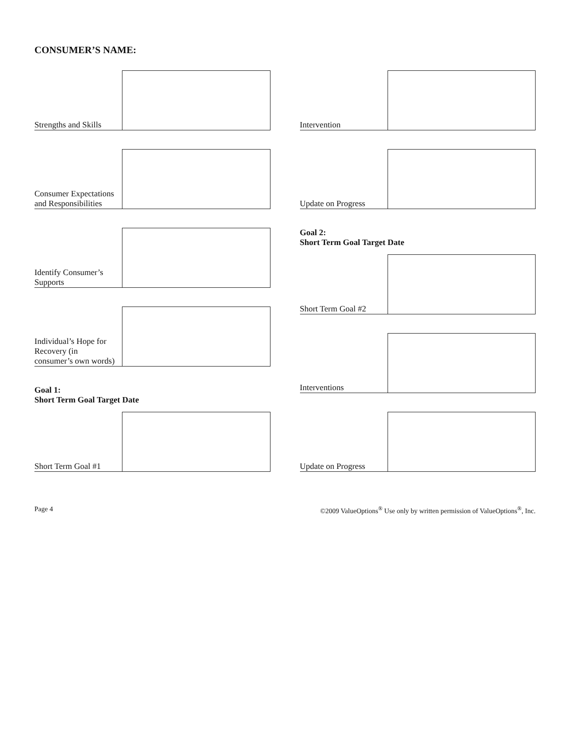CONSUMER’S NAME:
Strengths and Skills
Consumer Expectations and Responsibilities
Identify Consumer’s Supports
Individual’s Hope for Recovery (in consumer’s own words)
Goal 1:
Short Term Goal Target Date
Short Term Goal #1
Intervention
Update on Progress
Goal 2:
Short Term Goal Target Date
Short Term Goal #2
Interventions
Update on Progress
Page 4 ©2009 ValueOptions<sup>®</sup> Use only by written permission of ValueOptions<sup>®</sup>, Inc.